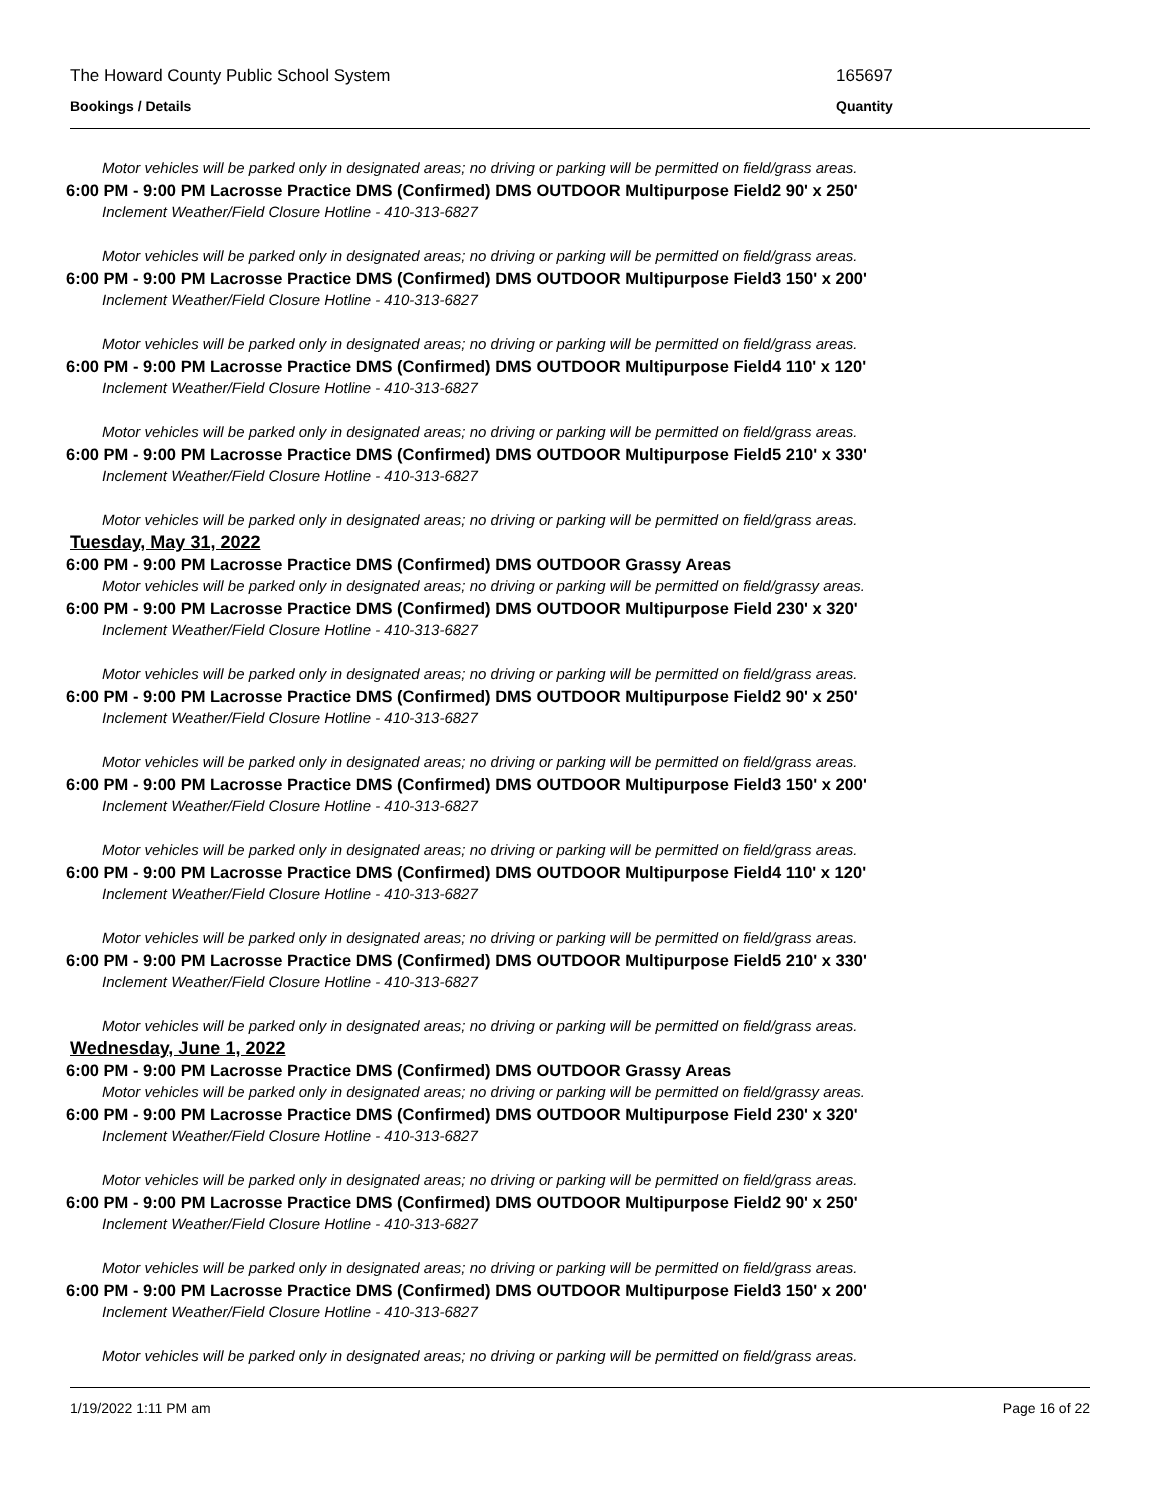The Howard County Public School System 165697
Bookings / Details Quantity
Motor vehicles will be parked only in designated areas; no driving or parking will be permitted on field/grass areas.
6:00 PM - 9:00 PM Lacrosse Practice DMS (Confirmed) DMS OUTDOOR Multipurpose Field2 90' x 250'
Inclement Weather/Field Closure Hotline - 410-313-6827
Motor vehicles will be parked only in designated areas; no driving or parking will be permitted on field/grass areas.
6:00 PM - 9:00 PM Lacrosse Practice DMS (Confirmed) DMS OUTDOOR Multipurpose Field3 150' x 200'
Inclement Weather/Field Closure Hotline - 410-313-6827
Motor vehicles will be parked only in designated areas; no driving or parking will be permitted on field/grass areas.
6:00 PM - 9:00 PM Lacrosse Practice DMS (Confirmed) DMS OUTDOOR Multipurpose Field4 110' x 120'
Inclement Weather/Field Closure Hotline - 410-313-6827
Motor vehicles will be parked only in designated areas; no driving or parking will be permitted on field/grass areas.
6:00 PM - 9:00 PM Lacrosse Practice DMS (Confirmed) DMS OUTDOOR Multipurpose Field5 210' x 330'
Inclement Weather/Field Closure Hotline - 410-313-6827
Motor vehicles will be parked only in designated areas; no driving or parking will be permitted on field/grass areas.
Tuesday, May 31, 2022
6:00 PM - 9:00 PM Lacrosse Practice DMS (Confirmed) DMS OUTDOOR Grassy Areas
Motor vehicles will be parked only in designated areas; no driving or parking will be permitted on field/grassy areas.
6:00 PM - 9:00 PM Lacrosse Practice DMS (Confirmed) DMS OUTDOOR Multipurpose Field 230' x 320'
Inclement Weather/Field Closure Hotline - 410-313-6827
Motor vehicles will be parked only in designated areas; no driving or parking will be permitted on field/grass areas.
6:00 PM - 9:00 PM Lacrosse Practice DMS (Confirmed) DMS OUTDOOR Multipurpose Field2 90' x 250'
Inclement Weather/Field Closure Hotline - 410-313-6827
Motor vehicles will be parked only in designated areas; no driving or parking will be permitted on field/grass areas.
6:00 PM - 9:00 PM Lacrosse Practice DMS (Confirmed) DMS OUTDOOR Multipurpose Field3 150' x 200'
Inclement Weather/Field Closure Hotline - 410-313-6827
Motor vehicles will be parked only in designated areas; no driving or parking will be permitted on field/grass areas.
6:00 PM - 9:00 PM Lacrosse Practice DMS (Confirmed) DMS OUTDOOR Multipurpose Field4 110' x 120'
Inclement Weather/Field Closure Hotline - 410-313-6827
Motor vehicles will be parked only in designated areas; no driving or parking will be permitted on field/grass areas.
6:00 PM - 9:00 PM Lacrosse Practice DMS (Confirmed) DMS OUTDOOR Multipurpose Field5 210' x 330'
Inclement Weather/Field Closure Hotline - 410-313-6827
Motor vehicles will be parked only in designated areas; no driving or parking will be permitted on field/grass areas.
Wednesday, June 1, 2022
6:00 PM - 9:00 PM Lacrosse Practice DMS (Confirmed) DMS OUTDOOR Grassy Areas
Motor vehicles will be parked only in designated areas; no driving or parking will be permitted on field/grassy areas.
6:00 PM - 9:00 PM Lacrosse Practice DMS (Confirmed) DMS OUTDOOR Multipurpose Field 230' x 320'
Inclement Weather/Field Closure Hotline - 410-313-6827
Motor vehicles will be parked only in designated areas; no driving or parking will be permitted on field/grass areas.
6:00 PM - 9:00 PM Lacrosse Practice DMS (Confirmed) DMS OUTDOOR Multipurpose Field2 90' x 250'
Inclement Weather/Field Closure Hotline - 410-313-6827
Motor vehicles will be parked only in designated areas; no driving or parking will be permitted on field/grass areas.
6:00 PM - 9:00 PM Lacrosse Practice DMS (Confirmed) DMS OUTDOOR Multipurpose Field3 150' x 200'
Inclement Weather/Field Closure Hotline - 410-313-6827
Motor vehicles will be parked only in designated areas; no driving or parking will be permitted on field/grass areas.
1/19/2022 1:11 PM am Page 16 of 22